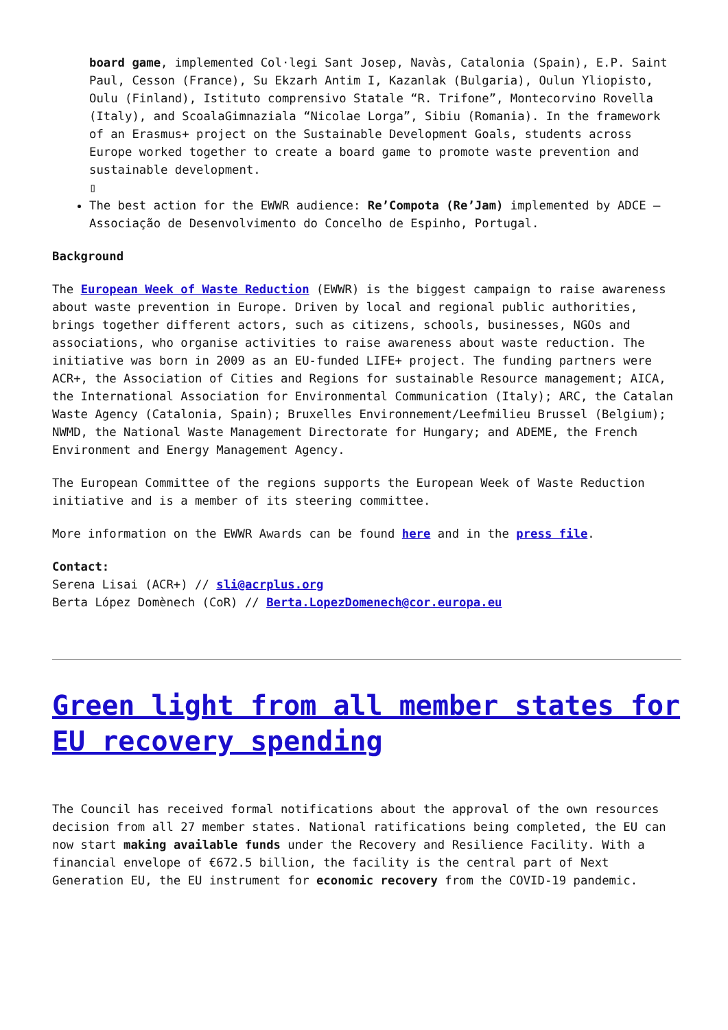board game, implemented Col·legi Sant Josep, Navàs, Catalonia (Spain), E.P. Saint Paul, Cesson (France), Su Ekzarh Antim I, Kazanlak (Bulgaria), Oulun Yliopisto, Oulu (Finland), Istituto comprensivo Statale “R. Trifone”, Montecorvino Rovella (Italy), and ScoalaGimnaziala “Nicolae Lorga”, Sibiu (Romania). In the framework of an Erasmus+ project on the Sustainable Development Goals, students across Europe worked together to create a board game to promote waste prevention and sustainable development.
▯
The best action for the EWWR audience: Re’Compota (Re’Jam) implemented by ADCE – Associação de Desenvolvimento do Concelho de Espinho, Portugal.
Background
The European Week of Waste Reduction (EWWR) is the biggest campaign to raise awareness about waste prevention in Europe. Driven by local and regional public authorities, brings together different actors, such as citizens, schools, businesses, NGOs and associations, who organise activities to raise awareness about waste reduction. The initiative was born in 2009 as an EU-funded LIFE+ project. The funding partners were ACR+, the Association of Cities and Regions for sustainable Resource management; AICA, the International Association for Environmental Communication (Italy); ARC, the Catalan Waste Agency (Catalonia, Spain); Bruxelles Environnement/Leefmilieu Brussel (Belgium); NWMD, the National Waste Management Directorate for Hungary; and ADEME, the French Environment and Energy Management Agency.
The European Committee of the regions supports the European Week of Waste Reduction initiative and is a member of its steering committee.
More information on the EWWR Awards can be found here and in the press file.
Contact:
Serena Lisai (ACR+) // sli@acrplus.org
Berta López Domènech (CoR) // Berta.LopezDomenech@cor.europa.eu
Green light from all member states for EU recovery spending
The Council has received formal notifications about the approval of the own resources decision from all 27 member states. National ratifications being completed, the EU can now start making available funds under the Recovery and Resilience Facility. With a financial envelope of €672.5 billion, the facility is the central part of Next Generation EU, the EU instrument for economic recovery from the COVID-19 pandemic.